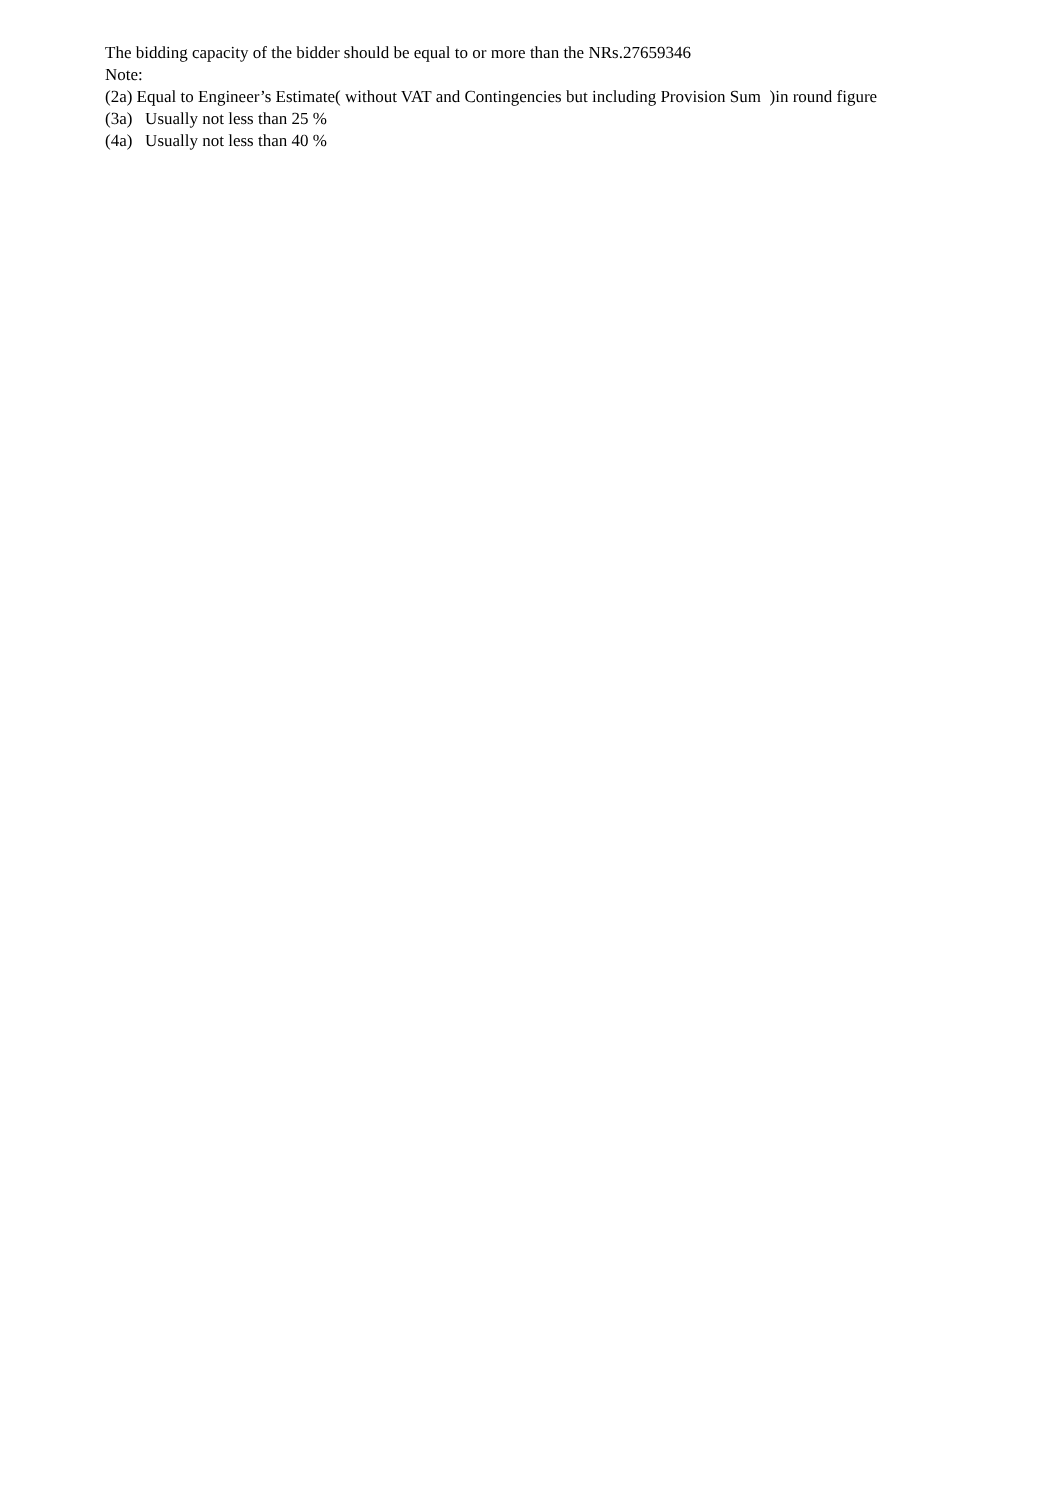The bidding capacity of the bidder should be equal to or more than the NRs.27659346
Note:
(2a) Equal to Engineer’s Estimate( without VAT and Contingencies but including Provision Sum )in round figure
(3a) Usually not less than 25 %
(4a) Usually not less than 40 %